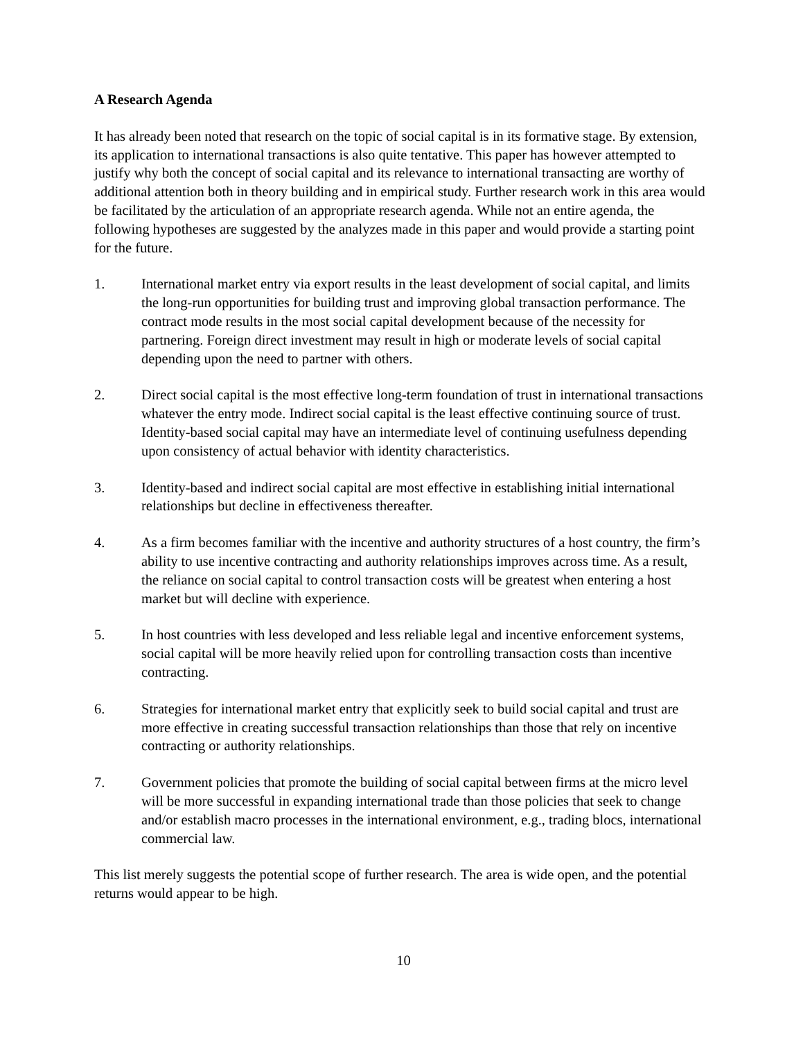A Research Agenda
It has already been noted that research on the topic of social capital is in its formative stage. By extension, its application to international transactions is also quite tentative. This paper has however attempted to justify why both the concept of social capital and its relevance to international transacting are worthy of additional attention both in theory building and in empirical study. Further research work in this area would be facilitated by the articulation of an appropriate research agenda. While not an entire agenda, the following hypotheses are suggested by the analyzes made in this paper and would provide a starting point for the future.
1. International market entry via export results in the least development of social capital, and limits the long-run opportunities for building trust and improving global transaction performance. The contract mode results in the most social capital development because of the necessity for partnering. Foreign direct investment may result in high or moderate levels of social capital depending upon the need to partner with others.
2. Direct social capital is the most effective long-term foundation of trust in international transactions whatever the entry mode. Indirect social capital is the least effective continuing source of trust. Identity-based social capital may have an intermediate level of continuing usefulness depending upon consistency of actual behavior with identity characteristics.
3. Identity-based and indirect social capital are most effective in establishing initial international relationships but decline in effectiveness thereafter.
4. As a firm becomes familiar with the incentive and authority structures of a host country, the firm’s ability to use incentive contracting and authority relationships improves across time. As a result, the reliance on social capital to control transaction costs will be greatest when entering a host market but will decline with experience.
5. In host countries with less developed and less reliable legal and incentive enforcement systems, social capital will be more heavily relied upon for controlling transaction costs than incentive contracting.
6. Strategies for international market entry that explicitly seek to build social capital and trust are more effective in creating successful transaction relationships than those that rely on incentive contracting or authority relationships.
7. Government policies that promote the building of social capital between firms at the micro level will be more successful in expanding international trade than those policies that seek to change and/or establish macro processes in the international environment, e.g., trading blocs, international commercial law.
This list merely suggests the potential scope of further research. The area is wide open, and the potential returns would appear to be high.
10